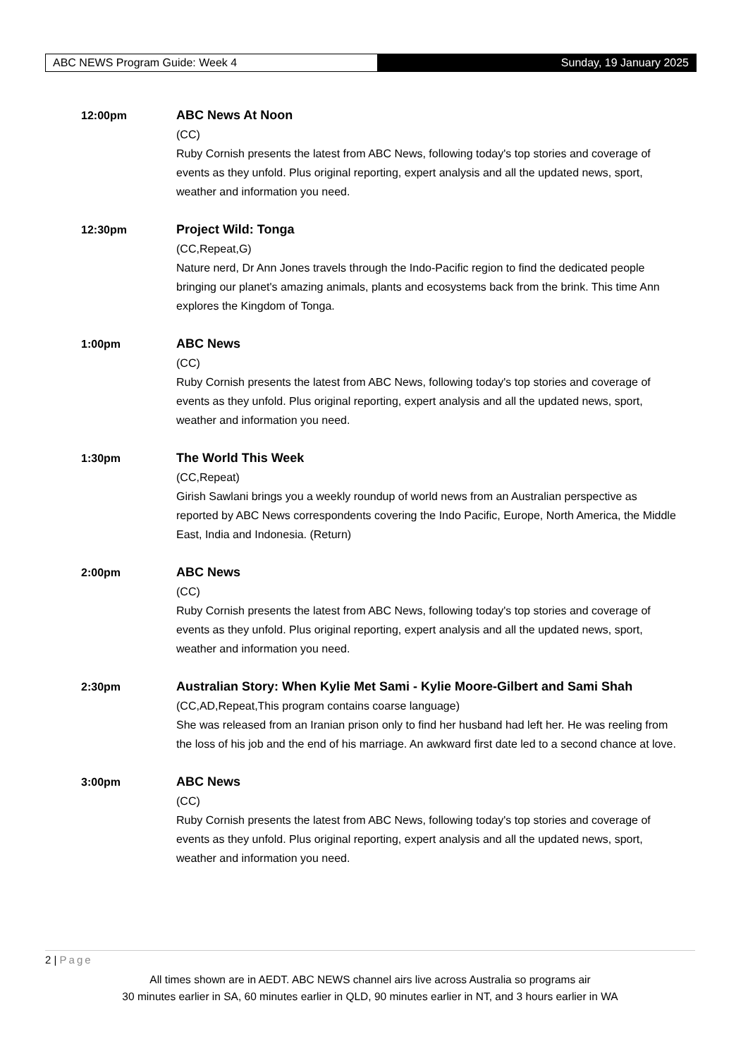ABC NEWS Program Guide: Week 4 Sunday, 19 January 2025
12:00pm ABC News At Noon
(CC)
Ruby Cornish presents the latest from ABC News, following today's top stories and coverage of events as they unfold. Plus original reporting, expert analysis and all the updated news, sport, weather and information you need.
12:30pm Project Wild: Tonga
(CC,Repeat,G)
Nature nerd, Dr Ann Jones travels through the Indo-Pacific region to find the dedicated people bringing our planet's amazing animals, plants and ecosystems back from the brink. This time Ann explores the Kingdom of Tonga.
1:00pm ABC News
(CC)
Ruby Cornish presents the latest from ABC News, following today's top stories and coverage of events as they unfold. Plus original reporting, expert analysis and all the updated news, sport, weather and information you need.
1:30pm The World This Week
(CC,Repeat)
Girish Sawlani brings you a weekly roundup of world news from an Australian perspective as reported by ABC News correspondents covering the Indo Pacific, Europe, North America, the Middle East, India and Indonesia. (Return)
2:00pm ABC News
(CC)
Ruby Cornish presents the latest from ABC News, following today's top stories and coverage of events as they unfold. Plus original reporting, expert analysis and all the updated news, sport, weather and information you need.
2:30pm Australian Story: When Kylie Met Sami - Kylie Moore-Gilbert and Sami Shah
(CC,AD,Repeat,This program contains coarse language)
She was released from an Iranian prison only to find her husband had left her. He was reeling from the loss of his job and the end of his marriage. An awkward first date led to a second chance at love.
3:00pm ABC News
(CC)
Ruby Cornish presents the latest from ABC News, following today's top stories and coverage of events as they unfold. Plus original reporting, expert analysis and all the updated news, sport, weather and information you need.
2 | Page
All times shown are in AEDT. ABC NEWS channel airs live across Australia so programs air
30 minutes earlier in SA, 60 minutes earlier in QLD, 90 minutes earlier in NT, and 3 hours earlier in WA